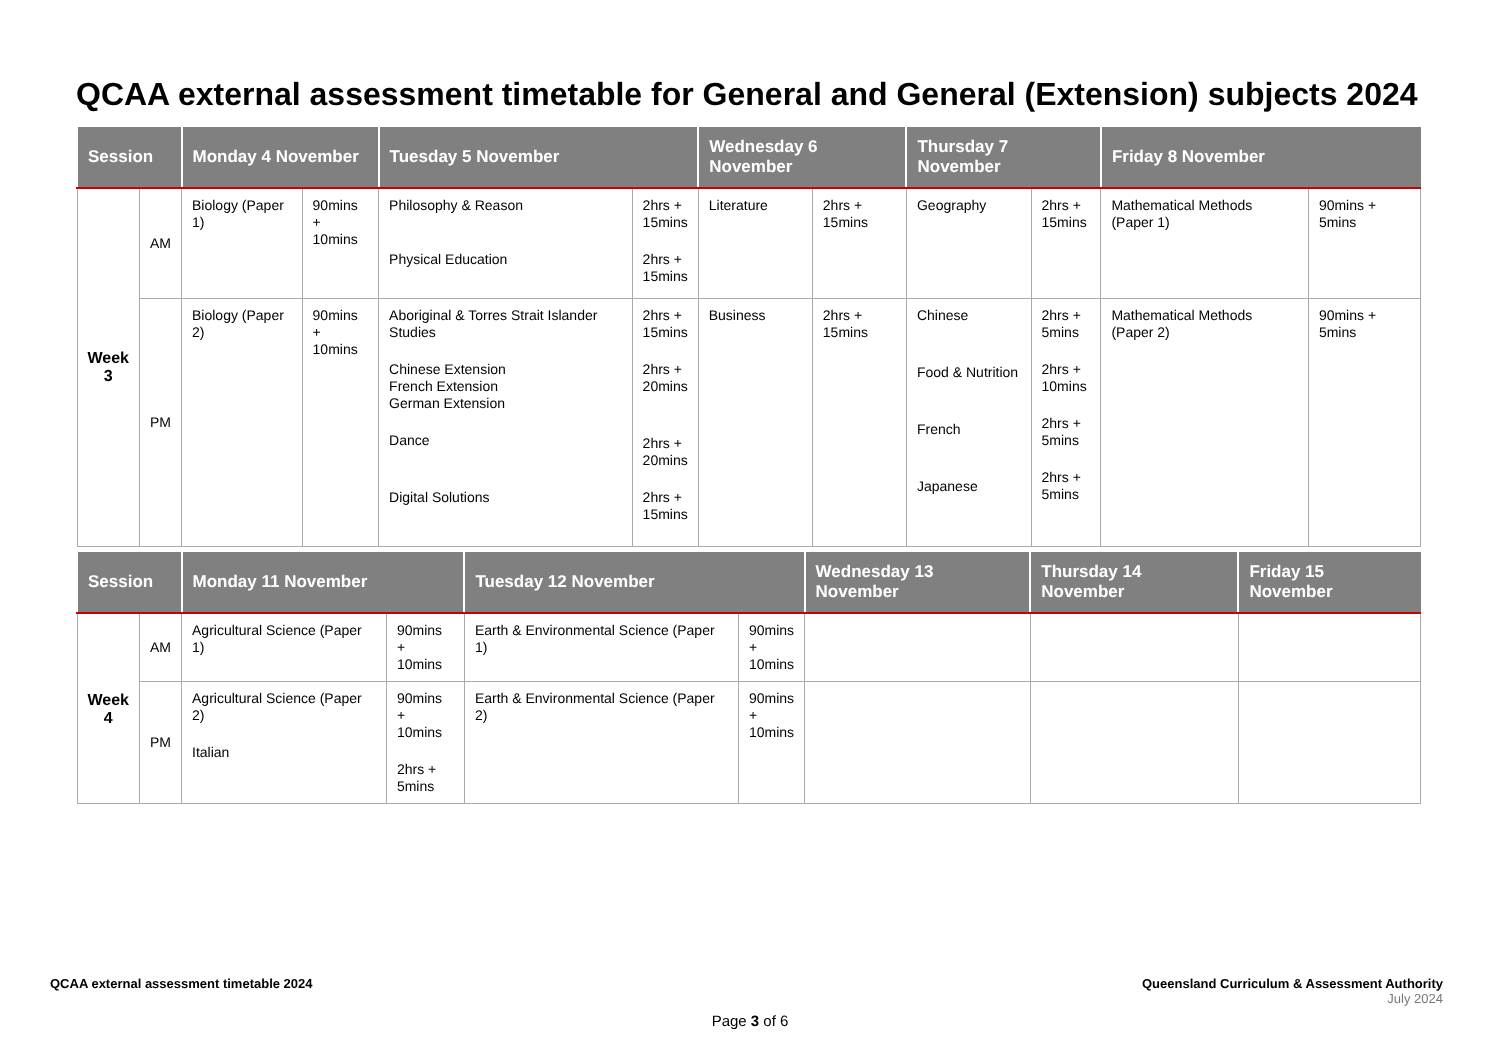QCAA external assessment timetable for General and General (Extension) subjects 2024
| Session | | Monday 4 November | | Tuesday 5 November | | Wednesday 6 November | | Thursday 7 November | | Friday 8 November | |
| --- | --- | --- | --- | --- | --- | --- | --- | --- | --- | --- | --- |
| Week 3 | AM | Biology (Paper 1) | 90mins + 10mins | Philosophy & Reason Physical Education | 2hrs + 15mins 2hrs + 15mins | Literature | 2hrs + 15mins | Geography | 2hrs + 15mins | Mathematical Methods (Paper 1) | 90mins + 5mins |
| | PM | Biology (Paper 2) | 90mins + 10mins | Aboriginal & Torres Strait Islander Studies Chinese Extension French Extension German Extension Dance Digital Solutions | 2hrs + 15mins 2hrs + 20mins 2hrs + 20mins 2hrs + 15mins | Business | 2hrs + 15mins | Chinese Food & Nutrition French Japanese | 2hrs + 5mins 2hrs + 10mins 2hrs + 5mins 2hrs + 5mins | Mathematical Methods (Paper 2) | 90mins + 5mins |
| Session | | Monday 11 November | | Tuesday 12 November | | Wednesday 13 November | Thursday 14 November | Friday 15 November |
| --- | --- | --- | --- | --- | --- | --- | --- | --- |
| Week 4 | AM | Agricultural Science (Paper 1) | 90mins + 10mins | Earth & Environmental Science (Paper 1) | 90mins + 10mins | | | |
| | PM | Agricultural Science (Paper 2) Italian | 90mins + 10mins 2hrs + 5mins | Earth & Environmental Science (Paper 2) | 90mins + 10mins | | | |
QCAA external assessment timetable 2024
Queensland Curriculum & Assessment Authority
July 2024
Page 3 of 6